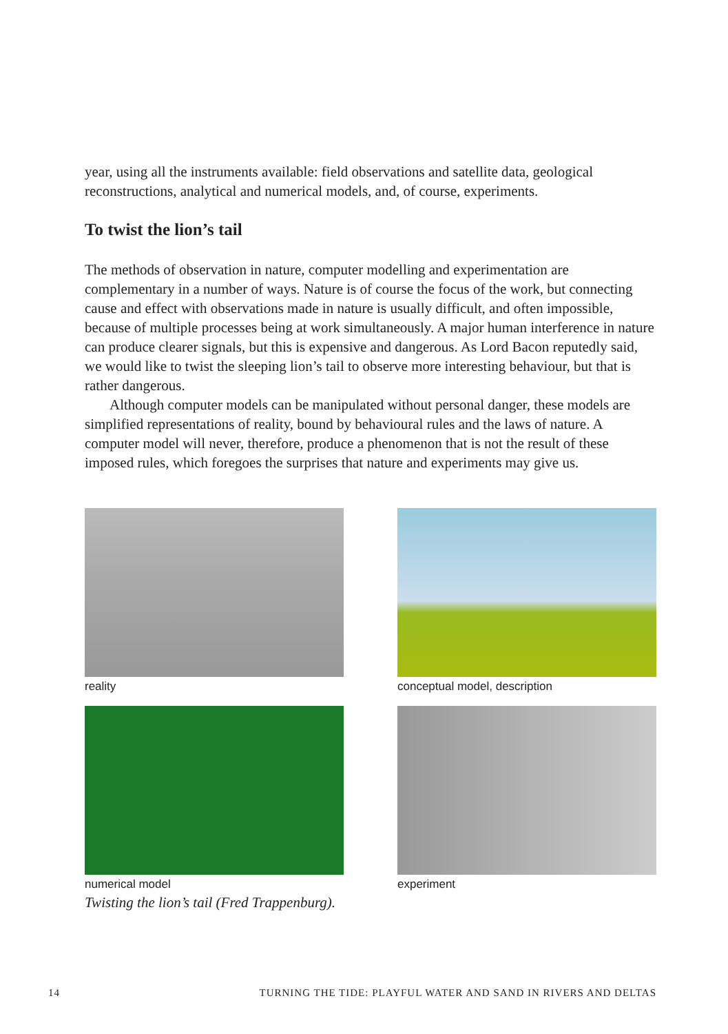year, using all the instruments available: field observations and satellite data, geological reconstructions, analytical and numerical models, and, of course, experiments.
To twist the lion’s tail
The methods of observation in nature, computer modelling and experimentation are complementary in a number of ways. Nature is of course the focus of the work, but connecting cause and effect with observations made in nature is usually difficult, and often impossible, because of multiple processes being at work simultaneously. A major human interference in nature can produce clearer signals, but this is expensive and dangerous. As Lord Bacon reputedly said, we would like to twist the sleeping lion’s tail to observe more interesting behaviour, but that is rather dangerous.
Although computer models can be manipulated without personal danger, these models are simplified representations of reality, bound by behavioural rules and the laws of nature. A computer model will never, therefore, produce a phenomenon that is not the result of these imposed rules, which foregoes the surprises that nature and experiments may give us.
reality
conceptual model, description
numerical model
experiment
Twisting the lion’s tail (Fred Trappenburg).
14 TURNING THE TIDE: PLAYFUL WATER AND SAND IN RIVERS AND DELTAS